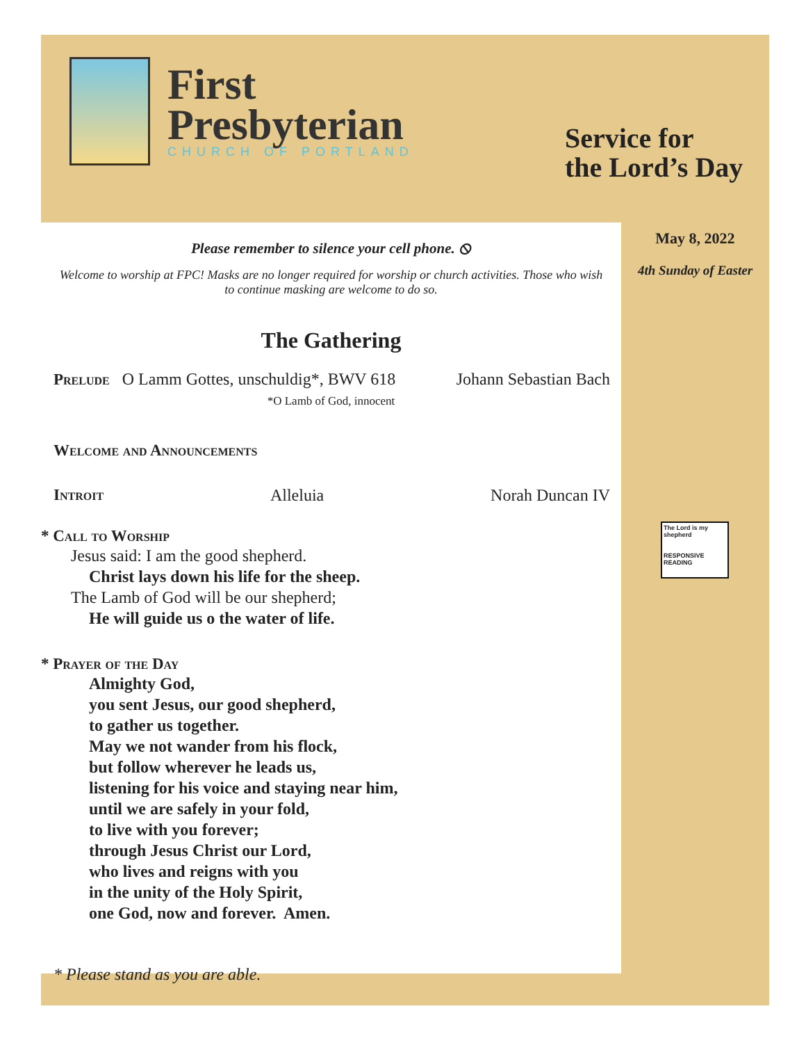First
Presbyterian
CHURCH OF PORTLAND
Service for
the Lord’s Day
Please remember to silence your cell phone. ⦸
Welcome to worship at FPC! Masks are no longer required for worship or church activities. Those who wish to continue masking are welcome to do so.
The Gathering
Prelude O Lamm Gottes, unschuldig*, BWV 618 Johann Sebastian Bach
*O Lamb of God, innocent
Welcome and Announcements
Introit Alleluia Norah Duncan IV
* Call to Worship
Jesus said: I am the good shepherd.
Christ lays down his life for the sheep.
The Lamb of God will be our shepherd;
He will guide us o the water of life.
* Prayer of the Day
Almighty God,
you sent Jesus, our good shepherd,
to gather us together.
May we not wander from his flock,
but follow wherever he leads us,
listening for his voice and staying near him,
until we are safely in your fold,
to live with you forever;
through Jesus Christ our Lord,
who lives and reigns with you
in the unity of the Holy Spirit,
one God, now and forever. Amen.
* Please stand as you are able.
May 8, 2022
4th Sunday of Easter
The Lord is my shepherd
RESPONSIVE
READING